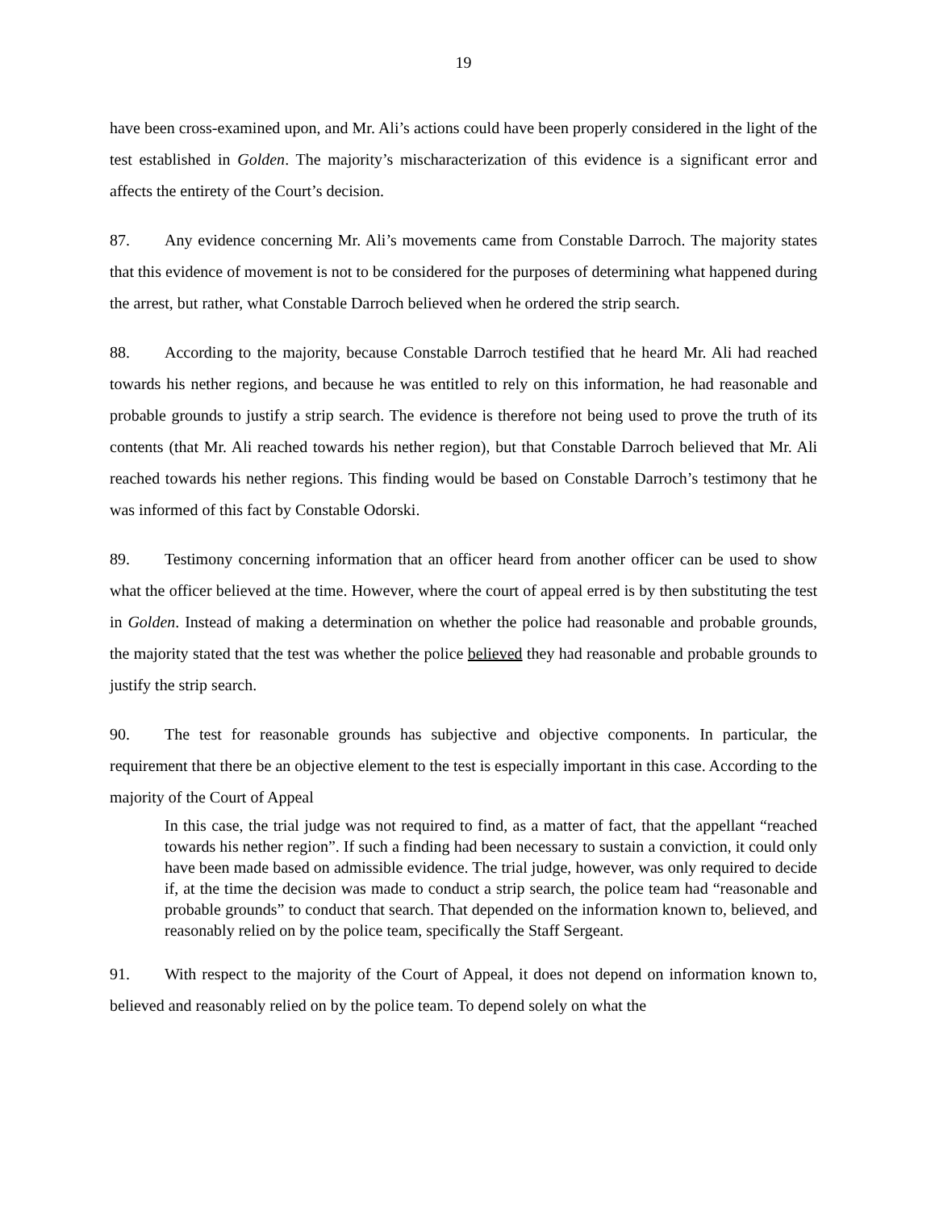19
have been cross-examined upon, and Mr. Ali’s actions could have been properly considered in the light of the test established in Golden. The majority’s mischaracterization of this evidence is a significant error and affects the entirety of the Court’s decision.
87. Any evidence concerning Mr. Ali’s movements came from Constable Darroch. The majority states that this evidence of movement is not to be considered for the purposes of determining what happened during the arrest, but rather, what Constable Darroch believed when he ordered the strip search.
88. According to the majority, because Constable Darroch testified that he heard Mr. Ali had reached towards his nether regions, and because he was entitled to rely on this information, he had reasonable and probable grounds to justify a strip search. The evidence is therefore not being used to prove the truth of its contents (that Mr. Ali reached towards his nether region), but that Constable Darroch believed that Mr. Ali reached towards his nether regions. This finding would be based on Constable Darroch’s testimony that he was informed of this fact by Constable Odorski.
89. Testimony concerning information that an officer heard from another officer can be used to show what the officer believed at the time. However, where the court of appeal erred is by then substituting the test in Golden. Instead of making a determination on whether the police had reasonable and probable grounds, the majority stated that the test was whether the police believed they had reasonable and probable grounds to justify the strip search.
90. The test for reasonable grounds has subjective and objective components. In particular, the requirement that there be an objective element to the test is especially important in this case. According to the majority of the Court of Appeal
In this case, the trial judge was not required to find, as a matter of fact, that the appellant “reached towards his nether region”. If such a finding had been necessary to sustain a conviction, it could only have been made based on admissible evidence. The trial judge, however, was only required to decide if, at the time the decision was made to conduct a strip search, the police team had “reasonable and probable grounds” to conduct that search. That depended on the information known to, believed, and reasonably relied on by the police team, specifically the Staff Sergeant.
91. With respect to the majority of the Court of Appeal, it does not depend on information known to, believed and reasonably relied on by the police team. To depend solely on what the